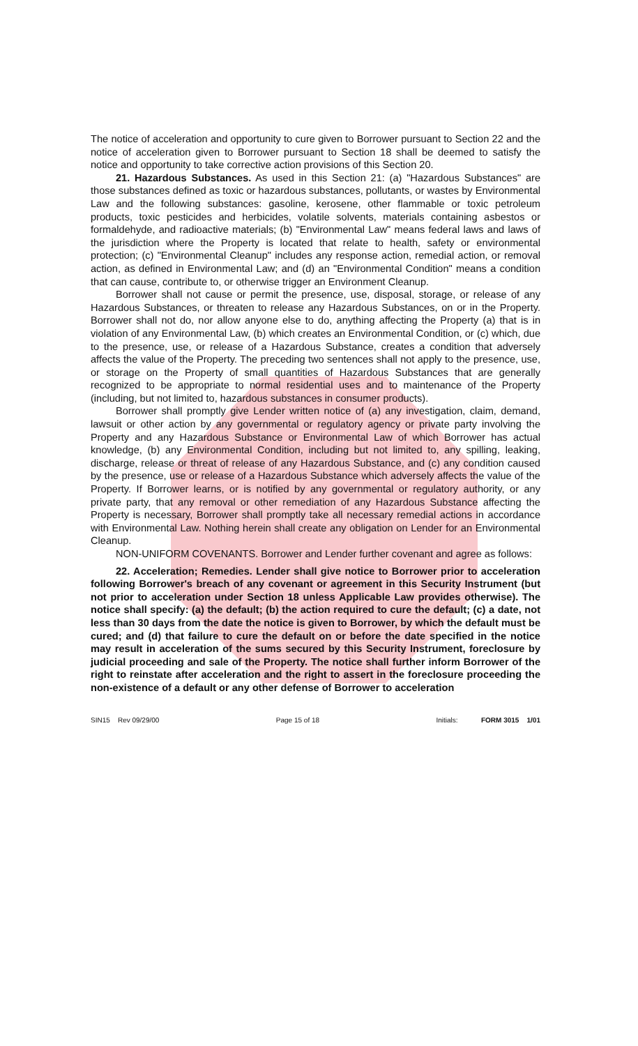The notice of acceleration and opportunity to cure given to Borrower pursuant to Section 22 and the notice of acceleration given to Borrower pursuant to Section 18 shall be deemed to satisfy the notice and opportunity to take corrective action provisions of this Section 20.
21. Hazardous Substances. As used in this Section 21: (a) "Hazardous Substances" are those substances defined as toxic or hazardous substances, pollutants, or wastes by Environmental Law and the following substances: gasoline, kerosene, other flammable or toxic petroleum products, toxic pesticides and herbicides, volatile solvents, materials containing asbestos or formaldehyde, and radioactive materials; (b) "Environmental Law" means federal laws and laws of the jurisdiction where the Property is located that relate to health, safety or environmental protection; (c) "Environmental Cleanup" includes any response action, remedial action, or removal action, as defined in Environmental Law; and (d) an "Environmental Condition" means a condition that can cause, contribute to, or otherwise trigger an Environment Cleanup.
Borrower shall not cause or permit the presence, use, disposal, storage, or release of any Hazardous Substances, or threaten to release any Hazardous Substances, on or in the Property. Borrower shall not do, nor allow anyone else to do, anything affecting the Property (a) that is in violation of any Environmental Law, (b) which creates an Environmental Condition, or (c) which, due to the presence, use, or release of a Hazardous Substance, creates a condition that adversely affects the value of the Property. The preceding two sentences shall not apply to the presence, use, or storage on the Property of small quantities of Hazardous Substances that are generally recognized to be appropriate to normal residential uses and to maintenance of the Property (including, but not limited to, hazardous substances in consumer products).
Borrower shall promptly give Lender written notice of (a) any investigation, claim, demand, lawsuit or other action by any governmental or regulatory agency or private party involving the Property and any Hazardous Substance or Environmental Law of which Borrower has actual knowledge, (b) any Environmental Condition, including but not limited to, any spilling, leaking, discharge, release or threat of release of any Hazardous Substance, and (c) any condition caused by the presence, use or release of a Hazardous Substance which adversely affects the value of the Property. If Borrower learns, or is notified by any governmental or regulatory authority, or any private party, that any removal or other remediation of any Hazardous Substance affecting the Property is necessary, Borrower shall promptly take all necessary remedial actions in accordance with Environmental Law. Nothing herein shall create any obligation on Lender for an Environmental Cleanup.
NON-UNIFORM COVENANTS. Borrower and Lender further covenant and agree as follows:
22. Acceleration; Remedies. Lender shall give notice to Borrower prior to acceleration following Borrower's breach of any covenant or agreement in this Security Instrument (but not prior to acceleration under Section 18 unless Applicable Law provides otherwise). The notice shall specify: (a) the default; (b) the action required to cure the default; (c) a date, not less than 30 days from the date the notice is given to Borrower, by which the default must be cured; and (d) that failure to cure the default on or before the date specified in the notice may result in acceleration of the sums secured by this Security Instrument, foreclosure by judicial proceeding and sale of the Property. The notice shall further inform Borrower of the right to reinstate after acceleration and the right to assert in the foreclosure proceeding the non-existence of a default or any other defense of Borrower to acceleration
SIN15 Rev 09/29/00 Page 15 of 18 Initials: FORM 3015 1/01